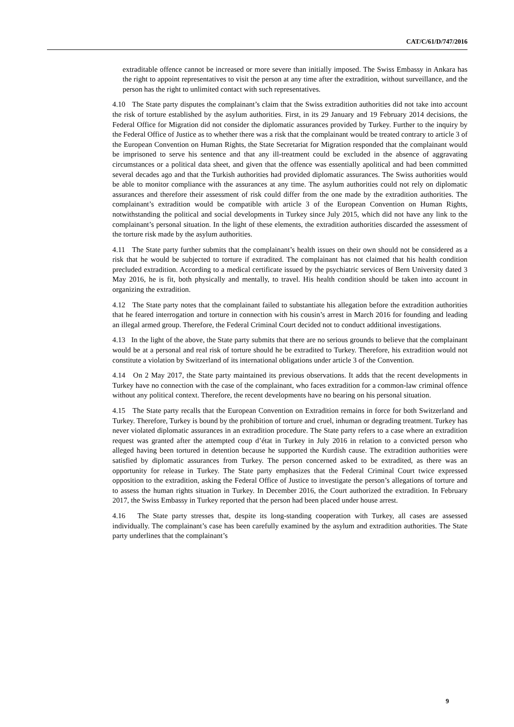CAT/C/61/D/747/2016
extraditable offence cannot be increased or more severe than initially imposed. The Swiss Embassy in Ankara has the right to appoint representatives to visit the person at any time after the extradition, without surveillance, and the person has the right to unlimited contact with such representatives.
4.10 The State party disputes the complainant’s claim that the Swiss extradition authorities did not take into account the risk of torture established by the asylum authorities. First, in its 29 January and 19 February 2014 decisions, the Federal Office for Migration did not consider the diplomatic assurances provided by Turkey. Further to the inquiry by the Federal Office of Justice as to whether there was a risk that the complainant would be treated contrary to article 3 of the European Convention on Human Rights, the State Secretariat for Migration responded that the complainant would be imprisoned to serve his sentence and that any ill-treatment could be excluded in the absence of aggravating circumstances or a political data sheet, and given that the offence was essentially apolitical and had been committed several decades ago and that the Turkish authorities had provided diplomatic assurances. The Swiss authorities would be able to monitor compliance with the assurances at any time. The asylum authorities could not rely on diplomatic assurances and therefore their assessment of risk could differ from the one made by the extradition authorities. The complainant’s extradition would be compatible with article 3 of the European Convention on Human Rights, notwithstanding the political and social developments in Turkey since July 2015, which did not have any link to the complainant’s personal situation. In the light of these elements, the extradition authorities discarded the assessment of the torture risk made by the asylum authorities.
4.11 The State party further submits that the complainant’s health issues on their own should not be considered as a risk that he would be subjected to torture if extradited. The complainant has not claimed that his health condition precluded extradition. According to a medical certificate issued by the psychiatric services of Bern University dated 3 May 2016, he is fit, both physically and mentally, to travel. His health condition should be taken into account in organizing the extradition.
4.12 The State party notes that the complainant failed to substantiate his allegation before the extradition authorities that he feared interrogation and torture in connection with his cousin’s arrest in March 2016 for founding and leading an illegal armed group. Therefore, the Federal Criminal Court decided not to conduct additional investigations.
4.13 In the light of the above, the State party submits that there are no serious grounds to believe that the complainant would be at a personal and real risk of torture should he be extradited to Turkey. Therefore, his extradition would not constitute a violation by Switzerland of its international obligations under article 3 of the Convention.
4.14 On 2 May 2017, the State party maintained its previous observations. It adds that the recent developments in Turkey have no connection with the case of the complainant, who faces extradition for a common-law criminal offence without any political context. Therefore, the recent developments have no bearing on his personal situation.
4.15 The State party recalls that the European Convention on Extradition remains in force for both Switzerland and Turkey. Therefore, Turkey is bound by the prohibition of torture and cruel, inhuman or degrading treatment. Turkey has never violated diplomatic assurances in an extradition procedure. The State party refers to a case where an extradition request was granted after the attempted coup d’état in Turkey in July 2016 in relation to a convicted person who alleged having been tortured in detention because he supported the Kurdish cause. The extradition authorities were satisfied by diplomatic assurances from Turkey. The person concerned asked to be extradited, as there was an opportunity for release in Turkey. The State party emphasizes that the Federal Criminal Court twice expressed opposition to the extradition, asking the Federal Office of Justice to investigate the person’s allegations of torture and to assess the human rights situation in Turkey. In December 2016, the Court authorized the extradition. In February 2017, the Swiss Embassy in Turkey reported that the person had been placed under house arrest.
4.16 The State party stresses that, despite its long-standing cooperation with Turkey, all cases are assessed individually. The complainant’s case has been carefully examined by the asylum and extradition authorities. The State party underlines that the complainant’s
9